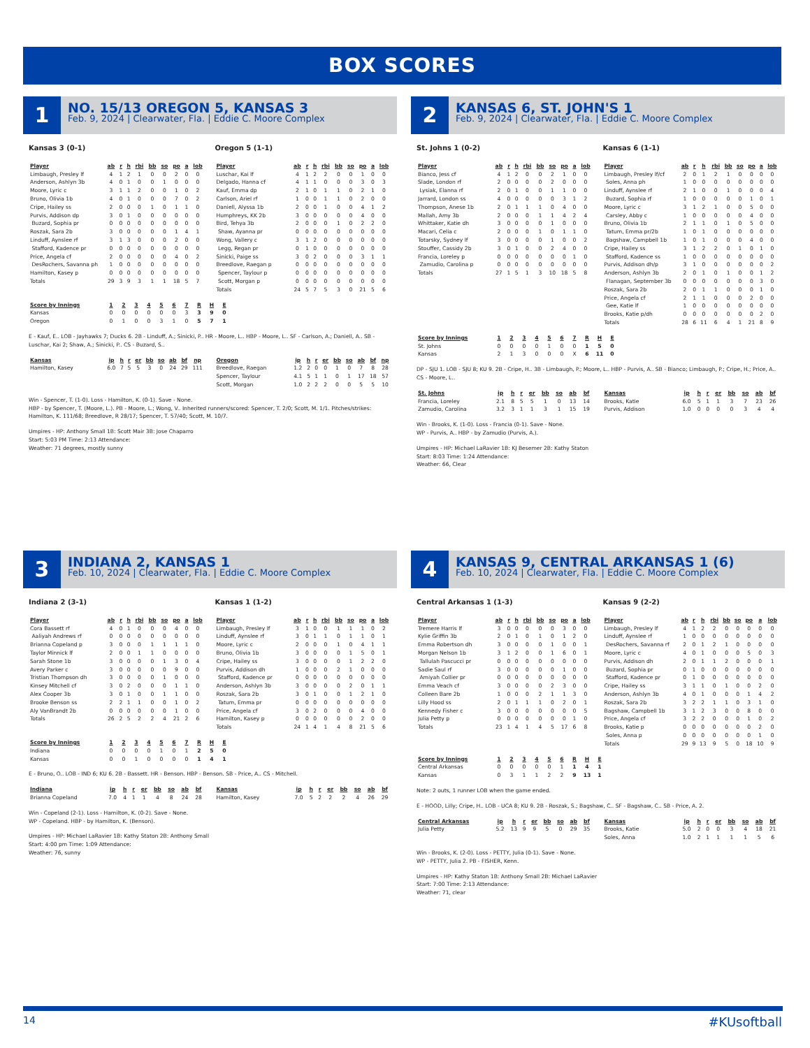BOX SCORES
1
NO. 15/13 OREGON 5, KANSAS 3
Feb. 9, 2024 | Clearwater, Fla. | Eddie C. Moore Complex
Kansas 3 (0-1)
| Player | ab | r | h | rbi | bb | so | po | a | lob |
| --- | --- | --- | --- | --- | --- | --- | --- | --- | --- |
| Limbaugh, Presley lf | 4 | 1 | 2 | 1 | 0 | 0 | 2 | 0 | 0 |
| Anderson, Ashlyn 3b | 4 | 0 | 1 | 0 | 0 | 1 | 0 | 0 | 0 |
| Moore, Lyric c | 3 | 1 | 1 | 2 | 0 | 0 | 1 | 0 | 2 |
| Bruno, Olivia 1b | 4 | 0 | 1 | 0 | 0 | 0 | 7 | 0 | 2 |
| Cripe, Hailey ss | 2 | 0 | 0 | 0 | 1 | 0 | 1 | 1 | 0 |
| Purvis, Addison dp | 3 | 0 | 1 | 0 | 0 | 0 | 0 | 0 | 0 |
| Buzard, Sophia pr | 0 | 0 | 0 | 0 | 0 | 0 | 0 | 0 | 0 |
| Roszak, Sara 2b | 3 | 0 | 0 | 0 | 0 | 0 | 1 | 4 | 1 |
| Linduff, Aynslee rf | 3 | 1 | 3 | 0 | 0 | 0 | 2 | 0 | 0 |
| Stafford, Kadence pr | 0 | 0 | 0 | 0 | 0 | 0 | 0 | 0 | 0 |
| Price, Angela cf | 2 | 0 | 0 | 0 | 0 | 0 | 4 | 0 | 2 |
| DesRochers, Savanna ph | 1 | 0 | 0 | 0 | 0 | 0 | 0 | 0 | 0 |
| Hamilton, Kasey p | 0 | 0 | 0 | 0 | 0 | 0 | 0 | 0 | 0 |
| Totals | 29 | 3 | 9 | 3 | 1 | 1 | 18 | 5 | 7 |
Oregon 5 (1-1)
| Player | ab | r | h | rbi | bb | so | po | a | lob |
| --- | --- | --- | --- | --- | --- | --- | --- | --- | --- |
| Luschar, Kai lf | 4 | 1 | 2 | 2 | 0 | 0 | 1 | 0 | 0 |
| Delgado, Hanna cf | 4 | 1 | 1 | 0 | 0 | 0 | 3 | 0 | 3 |
| Kauf, Emma dp | 2 | 1 | 0 | 1 | 1 | 0 | 2 | 1 | 0 |
| Carlson, Ariel rf | 1 | 0 | 0 | 1 | 1 | 0 | 2 | 0 | 0 |
| Daniell, Alyssa 1b | 2 | 0 | 0 | 1 | 0 | 0 | 4 | 1 | 2 |
| Humphreys, KK 2b | 3 | 0 | 0 | 0 | 0 | 0 | 4 | 0 | 0 |
| Bird, Tehya 3b | 2 | 0 | 0 | 0 | 1 | 0 | 2 | 2 | 0 |
| Shaw, Ayanna pr | 0 | 0 | 0 | 0 | 0 | 0 | 0 | 0 | 0 |
| Wong, Vallery c | 3 | 1 | 2 | 0 | 0 | 0 | 0 | 0 | 0 |
| Legg, Regan pr | 0 | 1 | 0 | 0 | 0 | 0 | 0 | 0 | 0 |
| Sinicki, Paige ss | 3 | 0 | 2 | 0 | 0 | 0 | 3 | 1 | 1 |
| Breedlove, Raegan p | 0 | 0 | 0 | 0 | 0 | 0 | 0 | 0 | 0 |
| Spencer, Taylour p | 0 | 0 | 0 | 0 | 0 | 0 | 0 | 0 | 0 |
| Scott, Morgan p | 0 | 0 | 0 | 0 | 0 | 0 | 0 | 0 | 0 |
| Totals | 24 | 5 | 7 | 5 | 3 | 0 | 21 | 5 | 6 |
| Score by Innings | 1 | 2 | 3 | 4 | 5 | 6 | 7 | R | H | E |
| --- | --- | --- | --- | --- | --- | --- | --- | --- | --- | --- |
| Kansas | 0 | 0 | 0 | 0 | 0 | 0 | 3 | 3 | 9 | 0 |
| Oregon | 0 | 1 | 0 | 0 | 3 | 1 | 0 | 5 | 7 | 1 |
E - Kauf, E.. LOB - Jayhawks 7; Ducks 6. 2B - Linduff, A.; Sinicki, P.. HR - Moore, L.. HBP - Moore, L.. SF - Carlson, A.; Daniell, A.. SB - Luschar, Kai 2; Shaw, A.; Sinicki, P.. CS - Buzard, S..
| Kansas | ip | h | r | er | bb | so | ab | bf | np |
| --- | --- | --- | --- | --- | --- | --- | --- | --- | --- |
| Hamilton, Kasey | 6.0 | 7 | 5 | 5 | 3 | 0 | 24 | 29 | 111 |
| Oregon | ip | h | r | er | bb | so | ab | bf | np |
| --- | --- | --- | --- | --- | --- | --- | --- | --- | --- |
| Breedlove, Raegan | 1.2 | 2 | 0 | 0 | 1 | 0 | 7 | 8 | 28 |
| Spencer, Taylour | 4.1 | 5 | 1 | 1 | 0 | 1 | 17 | 18 | 57 |
| Scott, Morgan | 1.0 | 2 | 2 | 2 | 0 | 0 | 5 | 5 | 10 |
Win - Spencer, T. (1-0). Loss - Hamilton, K. (0-1). Save - None.
HBP - by Spencer, T. (Moore, L.). PB - Moore, L.; Wong, V.. Inherited runners/scored: Spencer, T. 2/0; Scott, M. 1/1. Pitches/strikes: Hamilton, K. 111/68; Breedlove, R 28/17; Spencer, T. 57/40; Scott, M. 10/7.
Umpires - HP: Anthony Small 1B: Scott Mair 3B: Jose Chaparro
Start: 5:03 PM Time: 2:13 Attendance:
Weather: 71 degrees, mostly sunny
2
KANSAS 6, ST. JOHN'S 1
Feb. 9, 2024 | Clearwater, Fla. | Eddie C. Moore Complex
St. Johns 1 (0-2)
| Player | ab | r | h | rbi | bb | so | po | a | lob |
| --- | --- | --- | --- | --- | --- | --- | --- | --- | --- |
| Bianco, Jess cf | 4 | 1 | 2 | 0 | 0 | 2 | 1 | 0 | 0 |
| Slade, London rf | 2 | 0 | 0 | 0 | 0 | 2 | 0 | 0 | 0 |
| Lysiak, Elanna rf | 2 | 0 | 1 | 0 | 0 | 1 | 1 | 0 | 0 |
| Jarrard, London ss | 4 | 0 | 0 | 0 | 0 | 0 | 3 | 1 | 2 |
| Thompson, Anese 1b | 2 | 0 | 1 | 1 | 1 | 0 | 4 | 0 | 0 |
| Mallah, Amy 3b | 2 | 0 | 0 | 0 | 1 | 1 | 4 | 2 | 4 |
| Whittaker, Katie dh | 3 | 0 | 0 | 0 | 0 | 1 | 0 | 0 | 0 |
| Macari, Celia c | 2 | 0 | 0 | 0 | 1 | 0 | 1 | 1 | 0 |
| Totarsky, Sydney lf | 3 | 0 | 0 | 0 | 0 | 1 | 0 | 0 | 2 |
| Stouffer, Cassidy 2b | 3 | 0 | 1 | 0 | 0 | 2 | 4 | 0 | 0 |
| Francia, Loreley p | 0 | 0 | 0 | 0 | 0 | 0 | 0 | 1 | 0 |
| Zamudio, Carolina p | 0 | 0 | 0 | 0 | 0 | 0 | 0 | 0 | 0 |
| Totals | 27 | 1 | 5 | 1 | 3 | 10 | 18 | 5 | 8 |
Kansas 6 (1-1)
| Player | ab | r | h | rbi | bb | so | po | a | lob |
| --- | --- | --- | --- | --- | --- | --- | --- | --- | --- |
| Limbaugh, Presley lf/cf | 2 | 0 | 1 | 2 | 1 | 0 | 0 | 0 | 0 |
| Soles, Anna ph | 1 | 0 | 0 | 0 | 0 | 0 | 0 | 0 | 0 |
| Linduff, Aynslee rf | 2 | 1 | 0 | 0 | 1 | 0 | 0 | 0 | 4 |
| Buzard, Sophia rf | 1 | 0 | 0 | 0 | 0 | 0 | 1 | 0 | 1 |
| Moore, Lyric c | 3 | 1 | 2 | 1 | 0 | 0 | 5 | 0 | 0 |
| Carsley, Abby c | 1 | 0 | 0 | 0 | 0 | 0 | 4 | 0 | 0 |
| Bruno, Olivia 1b | 2 | 1 | 1 | 0 | 1 | 0 | 5 | 0 | 0 |
| Tatum, Emma pr/2b | 1 | 0 | 1 | 0 | 0 | 0 | 0 | 0 | 0 |
| Bagshaw, Campbell 1b | 1 | 0 | 1 | 0 | 0 | 0 | 4 | 0 | 0 |
| Cripe, Hailey ss | 3 | 1 | 2 | 2 | 0 | 1 | 0 | 1 | 0 |
| Stafford, Kadence ss | 1 | 0 | 0 | 0 | 0 | 0 | 0 | 0 | 0 |
| Purvis, Addison dh/p | 3 | 1 | 0 | 0 | 0 | 0 | 0 | 0 | 2 |
| Anderson, Ashlyn 3b | 2 | 0 | 1 | 0 | 1 | 0 | 0 | 1 | 2 |
| Flanagan, September 3b | 0 | 0 | 0 | 0 | 0 | 0 | 0 | 3 | 0 |
| Roszak, Sara 2b | 2 | 0 | 1 | 1 | 0 | 0 | 0 | 1 | 0 |
| Price, Angela cf | 2 | 1 | 1 | 0 | 0 | 0 | 2 | 0 | 0 |
| Gee, Katie lf | 1 | 0 | 0 | 0 | 0 | 0 | 0 | 0 | 0 |
| Brooks, Katie p/dh | 0 | 0 | 0 | 0 | 0 | 0 | 0 | 2 | 0 |
| Totals | 28 | 6 | 11 | 6 | 4 | 1 | 21 | 8 | 9 |
| Score by Innings | 1 | 2 | 3 | 4 | 5 | 6 | 7 | R | H | E |
| --- | --- | --- | --- | --- | --- | --- | --- | --- | --- | --- |
| St. Johns | 0 | 0 | 0 | 0 | 1 | 0 | 0 | 1 | 5 | 0 |
| Kansas | 2 | 1 | 3 | 0 | 0 | 0 | X | 6 | 11 | 0 |
DP - SJU 1. LOB - SJU 8; KU 9. 2B - Cripe, H.. 3B - Limbaugh, P.; Moore, L.. HBP - Purvis, A.. SB - Bianco; Limbaugh, P.; Cripe, H.; Price, A.. CS - Moore, L..
| St. Johns | ip | h | r | er | bb | so | ab | bf |
| --- | --- | --- | --- | --- | --- | --- | --- | --- |
| Francia, Loreley | 2.1 | 8 | 5 | 5 | 1 | 0 | 13 | 14 |
| Zamudio, Carolina | 3.2 | 3 | 1 | 1 | 3 | 1 | 15 | 19 |
| Kansas | ip | h | r | er | bb | so | ab | bf |
| --- | --- | --- | --- | --- | --- | --- | --- | --- |
| Brooks, Katie | 6.0 | 5 | 1 | 1 | 3 | 7 | 23 | 26 |
| Purvis, Addison | 1.0 | 0 | 0 | 0 | 0 | 3 | 4 | 4 |
Win - Brooks, K. (1-0). Loss - Francia (0-1). Save - None.
WP - Purvis, A.. HBP - by Zamudio (Purvis, A.).
Umpires - HP: Michael LaRavier 1B: KJ Besemer 2B: Kathy Staton
Start: 8:03 Time: 1:24 Attendance:
Weather: 66, Clear
3
INDIANA 2, KANSAS 1
Feb. 10, 2024 | Clearwater, Fla. | Eddie C. Moore Complex
Indiana 2 (3-1)
| Player | ab | r | h | rbi | bb | so | po | a | lob |
| --- | --- | --- | --- | --- | --- | --- | --- | --- | --- |
| Cora Bassett rf | 4 | 0 | 1 | 0 | 0 | 0 | 4 | 0 | 0 |
| Aaliyah Andrews rf | 0 | 0 | 0 | 0 | 0 | 0 | 0 | 0 | 0 |
| Brianna Copeland p | 3 | 0 | 0 | 0 | 1 | 1 | 1 | 1 | 0 |
| Taylor Minnick lf | 2 | 0 | 0 | 1 | 1 | 0 | 0 | 0 | 0 |
| Sarah Stone 1b | 3 | 0 | 0 | 0 | 0 | 1 | 3 | 0 | 4 |
| Avery Parker c | 3 | 0 | 0 | 0 | 0 | 0 | 9 | 0 | 0 |
| Tristian Thompson dh | 3 | 0 | 0 | 0 | 0 | 1 | 0 | 0 | 0 |
| Kinsey Mitchell cf | 3 | 0 | 2 | 0 | 0 | 0 | 1 | 1 | 0 |
| Alex Cooper 3b | 3 | 0 | 1 | 0 | 0 | 1 | 1 | 0 | 0 |
| Brooke Benson ss | 2 | 2 | 1 | 1 | 0 | 0 | 1 | 0 | 2 |
| Aly VanBrandt 2b | 0 | 0 | 0 | 0 | 0 | 0 | 1 | 0 | 0 |
| Totals | 26 | 2 | 5 | 2 | 2 | 4 | 21 | 2 | 6 |
Kansas 1 (1-2)
| Player | ab | r | h | rbi | bb | so | po | a | lob |
| --- | --- | --- | --- | --- | --- | --- | --- | --- | --- |
| Limbaugh, Presley lf | 3 | 1 | 0 | 0 | 1 | 1 | 1 | 0 | 2 |
| Linduff, Aynslee rf | 3 | 0 | 1 | 1 | 0 | 1 | 1 | 0 | 1 |
| Moore, Lyric c | 2 | 0 | 0 | 0 | 1 | 0 | 4 | 1 | 1 |
| Bruno, Olivia 1b | 3 | 0 | 0 | 0 | 0 | 1 | 5 | 0 | 1 |
| Cripe, Hailey ss | 3 | 0 | 0 | 0 | 0 | 1 | 2 | 2 | 0 |
| Purvis, Addison dh | 1 | 0 | 0 | 0 | 2 | 1 | 0 | 0 | 0 |
| Stafford, Kadence pr | 0 | 0 | 0 | 0 | 0 | 0 | 0 | 0 | 0 |
| Anderson, Ashlyn 3b | 3 | 0 | 0 | 0 | 0 | 2 | 0 | 1 | 1 |
| Roszak, Sara 2b | 3 | 0 | 1 | 0 | 0 | 1 | 2 | 1 | 0 |
| Tatum, Emma pr | 0 | 0 | 0 | 0 | 0 | 0 | 0 | 0 | 0 |
| Price, Angela cf | 3 | 0 | 2 | 0 | 0 | 0 | 4 | 0 | 0 |
| Hamilton, Kasey p | 0 | 0 | 0 | 0 | 0 | 0 | 2 | 0 | 0 |
| Totals | 24 | 1 | 4 | 1 | 4 | 8 | 21 | 5 | 6 |
| Score by Innings | 1 | 2 | 3 | 4 | 5 | 6 | 7 | R | H | E |
| --- | --- | --- | --- | --- | --- | --- | --- | --- | --- | --- |
| Indiana | 0 | 0 | 0 | 0 | 1 | 0 | 1 | 2 | 5 | 0 |
| Kansas | 0 | 0 | 1 | 0 | 0 | 0 | 0 | 1 | 4 | 1 |
E - Bruno, O.. LOB - IND 6; KU 6. 2B - Bassett. HR - Benson. HBP - Benson. SB - Price, A.. CS - Mitchell.
| Indiana | ip | h | r | er | bb | so | ab | bf |
| --- | --- | --- | --- | --- | --- | --- | --- | --- |
| Brianna Copeland | 7.0 | 4 | 1 | 1 | 4 | 8 | 24 | 28 |
| Kansas | ip | h | r | er | bb | so | ab | bf |
| --- | --- | --- | --- | --- | --- | --- | --- | --- |
| Hamilton, Kasey | 7.0 | 5 | 2 | 2 | 2 | 4 | 26 | 29 |
Win - Copeland (2-1). Loss - Hamilton, K. (0-2). Save - None.
WP - Copeland. HBP - by Hamilton, K. (Benson).
Umpires - HP: Michael LaRavier 1B: Kathy Staton 2B: Anthony Small
Start: 4:00 pm Time: 1:09 Attendance:
Weather: 76, sunny
4
KANSAS 9, CENTRAL ARKANSAS 1 (6)
Feb. 10, 2024 | Clearwater, Fla. | Eddie C. Moore Complex
Central Arkansas 1 (1-3)
| Player | ab | r | h | rbi | bb | so | po | a | lob |
| --- | --- | --- | --- | --- | --- | --- | --- | --- | --- |
| Tremere Harris lf | 3 | 0 | 0 | 0 | 0 | 0 | 3 | 0 | 0 |
| Kylie Griffin 3b | 2 | 0 | 1 | 0 | 1 | 0 | 1 | 2 | 0 |
| Emma Robertson dh | 3 | 0 | 0 | 0 | 0 | 1 | 0 | 0 | 1 |
| Morgan Nelson 1b | 3 | 1 | 2 | 0 | 0 | 1 | 6 | 0 | 1 |
| Tallulah Pascucci pr | 0 | 0 | 0 | 0 | 0 | 0 | 0 | 0 | 0 |
| Sadie Saul rf | 3 | 0 | 0 | 0 | 0 | 0 | 1 | 0 | 0 |
| Amiyah Collier pr | 0 | 0 | 0 | 0 | 0 | 0 | 0 | 0 | 0 |
| Emma Veach cf | 3 | 0 | 0 | 0 | 0 | 2 | 3 | 0 | 0 |
| Colleen Bare 2b | 1 | 0 | 0 | 0 | 2 | 1 | 1 | 3 | 0 |
| Lilly Hood ss | 2 | 0 | 1 | 1 | 1 | 0 | 2 | 0 | 1 |
| Kennedy Fisher c | 3 | 0 | 0 | 0 | 0 | 0 | 0 | 0 | 5 |
| Julia Petty p | 0 | 0 | 0 | 0 | 0 | 0 | 0 | 1 | 0 |
| Totals | 23 | 1 | 4 | 1 | 4 | 5 | 17 | 6 | 8 |
Kansas 9 (2-2)
| Player | ab | r | h | rbi | bb | so | po | a | lob |
| --- | --- | --- | --- | --- | --- | --- | --- | --- | --- |
| Limbaugh, Presley lf | 4 | 1 | 2 | 2 | 0 | 0 | 0 | 0 | 0 |
| Linduff, Aynslee rf | 1 | 0 | 0 | 0 | 0 | 0 | 0 | 0 | 0 |
| DesRochers, Savanna rf | 2 | 0 | 1 | 2 | 1 | 0 | 0 | 0 | 0 |
| Moore, Lyric c | 4 | 0 | 1 | 0 | 0 | 0 | 5 | 0 | 3 |
| Purvis, Addison dh | 2 | 0 | 1 | 1 | 2 | 0 | 0 | 0 | 1 |
| Buzard, Sophia pr | 0 | 1 | 0 | 0 | 0 | 0 | 0 | 0 | 0 |
| Stafford, Kadence pr | 0 | 1 | 0 | 0 | 0 | 0 | 0 | 0 | 0 |
| Cripe, Hailey ss | 3 | 1 | 1 | 0 | 1 | 0 | 0 | 2 | 0 |
| Anderson, Ashlyn 3b | 4 | 0 | 1 | 0 | 0 | 0 | 1 | 4 | 2 |
| Roszak, Sara 2b | 3 | 2 | 2 | 1 | 1 | 0 | 3 | 1 | 0 |
| Bagshaw, Campbell 1b | 3 | 1 | 2 | 3 | 0 | 0 | 8 | 0 | 0 |
| Price, Angela cf | 3 | 2 | 2 | 0 | 0 | 0 | 1 | 0 | 2 |
| Brooks, Katie p | 0 | 0 | 0 | 0 | 0 | 0 | 0 | 2 | 0 |
| Soles, Anna p | 0 | 0 | 0 | 0 | 0 | 0 | 0 | 1 | 0 |
| Totals | 29 | 9 | 13 | 9 | 5 | 0 | 18 | 10 | 9 |
| Score by Innings | 1 | 2 | 3 | 4 | 5 | 6 | R | H | E |
| --- | --- | --- | --- | --- | --- | --- | --- | --- | --- |
| Central Arkansas | 0 | 0 | 0 | 0 | 0 | 1 | 1 | 4 | 1 |
| Kansas | 0 | 3 | 1 | 1 | 2 | 2 | 9 | 13 | 1 |
Note: 2 outs, 1 runner LOB when the game ended.
E - HOOD, Lilly; Cripe, H.. LOB - UCA 8; KU 9. 2B - Roszak, S.; Bagshaw, C.. SF - Bagshaw, C.. SB - Price, A. 2.
| Central Arkansas | ip | h | r | er | bb | so | ab | bf |
| --- | --- | --- | --- | --- | --- | --- | --- | --- |
| Julia Petty | 5.2 | 13 | 9 | 9 | 5 | 0 | 29 | 35 |
| Kansas | ip | h | r | er | bb | so | ab | bf |
| --- | --- | --- | --- | --- | --- | --- | --- | --- |
| Brooks, Katie | 5.0 | 2 | 0 | 0 | 3 | 4 | 18 | 21 |
| Soles, Anna | 1.0 | 2 | 1 | 1 | 1 | 1 | 5 | 6 |
Win - Brooks, K. (2-0). Loss - PETTY, Julia (0-1). Save - None.
WP - PETTY, Julia 2. PB - FISHER, Kenn.
Umpires - HP: Kathy Staton 1B: Anthony Small 2B: Michael LaRavier
Start: 7:00 Time: 2:13 Attendance:
Weather: 71, clear
14 #KUsoftball